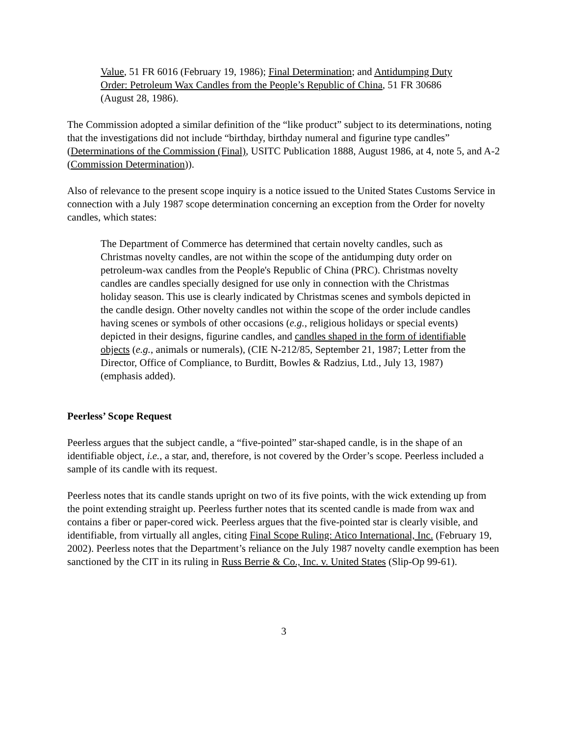Value, 51 FR 6016 (February 19, 1986); Final Determination; and Antidumping Duty Order: Petroleum Wax Candles from the People’s Republic of China, 51 FR 30686 (August 28, 1986).
The Commission adopted a similar definition of the “like product” subject to its determinations, noting that the investigations did not include “birthday, birthday numeral and figurine type candles” (Determinations of the Commission (Final), USITC Publication 1888, August 1986, at 4, note 5, and A-2 (Commission Determination)).
Also of relevance to the present scope inquiry is a notice issued to the United States Customs Service in connection with a July 1987 scope determination concerning an exception from the Order for novelty candles, which states:
The Department of Commerce has determined that certain novelty candles, such as Christmas novelty candles, are not within the scope of the antidumping duty order on petroleum-wax candles from the People's Republic of China (PRC). Christmas novelty candles are candles specially designed for use only in connection with the Christmas holiday season. This use is clearly indicated by Christmas scenes and symbols depicted in the candle design. Other novelty candles not within the scope of the order include candles having scenes or symbols of other occasions (e.g., religious holidays or special events) depicted in their designs, figurine candles, and candles shaped in the form of identifiable objects (e.g., animals or numerals), (CIE N-212/85, September 21, 1987; Letter from the Director, Office of Compliance, to Burditt, Bowles & Radzius, Ltd., July 13, 1987) (emphasis added).
Peerless’ Scope Request
Peerless argues that the subject candle, a “five-pointed” star-shaped candle, is in the shape of an identifiable object, i.e., a star, and, therefore, is not covered by the Order’s scope. Peerless included a sample of its candle with its request.
Peerless notes that its candle stands upright on two of its five points, with the wick extending up from the point extending straight up. Peerless further notes that its scented candle is made from wax and contains a fiber or paper-cored wick. Peerless argues that the five-pointed star is clearly visible, and identifiable, from virtually all angles, citing Final Scope Ruling: Atico International, Inc. (February 19, 2002). Peerless notes that the Department’s reliance on the July 1987 novelty candle exemption has been sanctioned by the CIT in its ruling in Russ Berrie & Co., Inc. v. United States (Slip-Op 99-61).
3